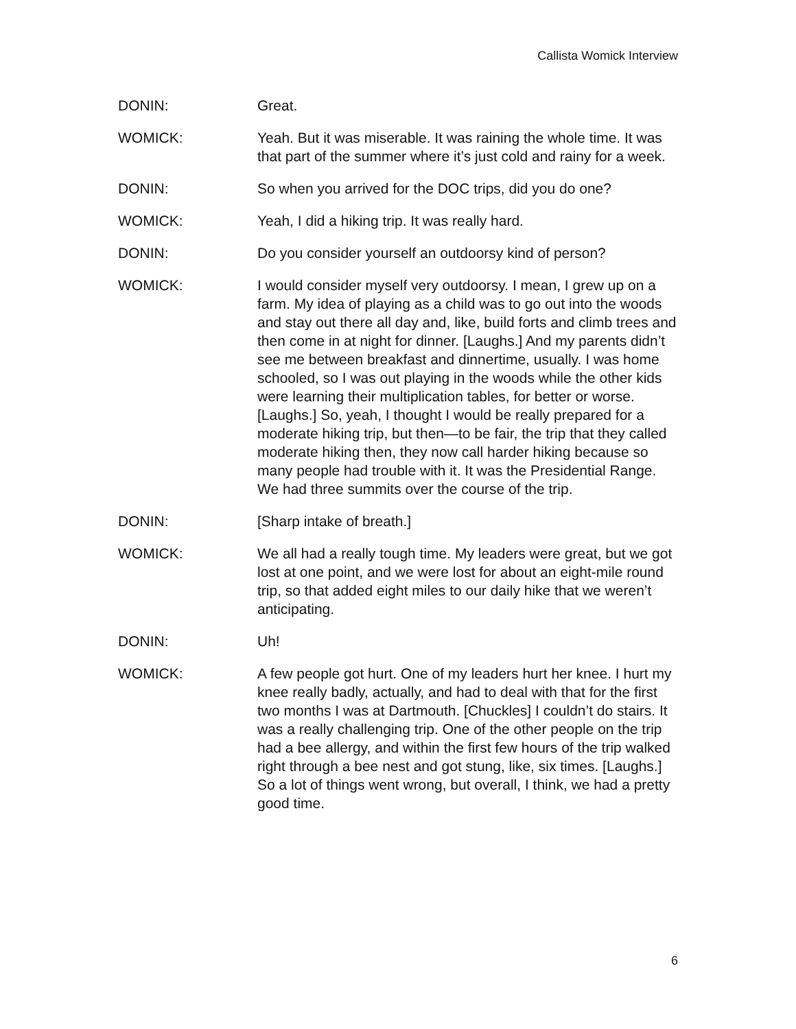Callista Womick Interview
DONIN: Great.
WOMICK: Yeah. But it was miserable. It was raining the whole time. It was that part of the summer where it’s just cold and rainy for a week.
DONIN: So when you arrived for the DOC trips, did you do one?
WOMICK: Yeah, I did a hiking trip. It was really hard.
DONIN: Do you consider yourself an outdoorsy kind of person?
WOMICK: I would consider myself very outdoorsy. I mean, I grew up on a farm. My idea of playing as a child was to go out into the woods and stay out there all day and, like, build forts and climb trees and then come in at night for dinner. [Laughs.] And my parents didn’t see me between breakfast and dinnertime, usually. I was home schooled, so I was out playing in the woods while the other kids were learning their multiplication tables, for better or worse. [Laughs.] So, yeah, I thought I would be really prepared for a moderate hiking trip, but then—to be fair, the trip that they called moderate hiking then, they now call harder hiking because so many people had trouble with it. It was the Presidential Range. We had three summits over the course of the trip.
DONIN: [Sharp intake of breath.]
WOMICK: We all had a really tough time. My leaders were great, but we got lost at one point, and we were lost for about an eight-mile round trip, so that added eight miles to our daily hike that we weren’t anticipating.
DONIN: Uh!
WOMICK: A few people got hurt. One of my leaders hurt her knee. I hurt my knee really badly, actually, and had to deal with that for the first two months I was at Dartmouth. [Chuckles] I couldn’t do stairs. It was a really challenging trip. One of the other people on the trip had a bee allergy, and within the first few hours of the trip walked right through a bee nest and got stung, like, six times. [Laughs.] So a lot of things went wrong, but overall, I think, we had a pretty good time.
6